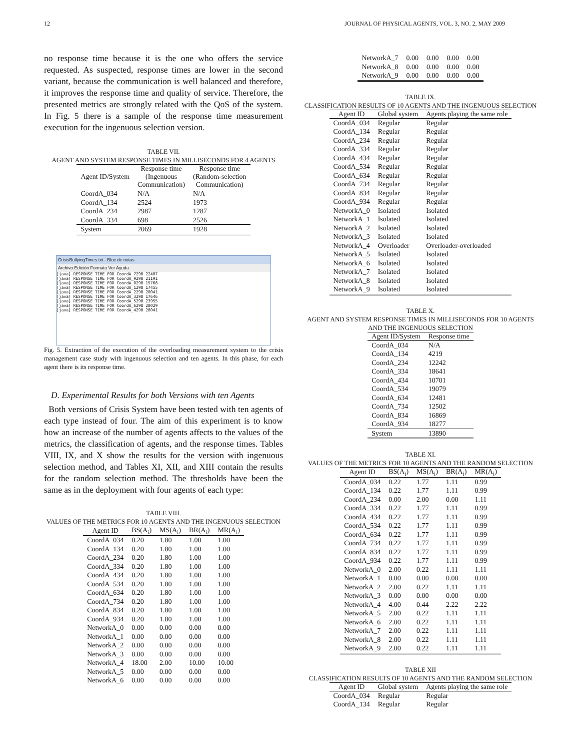12 JOURNAL OF PHYSICAL AGENTS, VOL. 3, NO. 2, MAY 2009
no response time because it is the one who offers the service requested. As suspected, response times are lower in the second variant, because the communication is well balanced and therefore, it improves the response time and quality of service. Therefore, the presented metrics are strongly related with the QoS of the system. In Fig. 5 there is a sample of the response time measurement execution for the ingenuous selection version.
TABLE VII.
AGENT AND SYSTEM RESPONSE TIMES IN MILLISECONDS FOR 4 AGENTS
| Agent ID/System | Response time (Ingenuous Communication) | Response time (Random-selection Communication) |
| --- | --- | --- |
| CoordA_034 | N/A | N/A |
| CoordA_134 | 2524 | 1973 |
| CoordA_234 | 2987 | 1287 |
| CoordA_334 | 698 | 2526 |
| System | 2069 | 1928 |
CrisisBullyingTimes.txt - Bloc de notas
Archivo Edición Formato Ver Ayuda
[java] RESPONSE TIME FOR CoordA_7298 22407
[java] RESPONSE TIME FOR CoordA_9298 21191
[java] RESPONSE TIME FOR CoordA_0298 15768
[java] RESPONSE TIME FOR CoordA_1298 17455
[java] RESPONSE TIME FOR CoordA_2298 20041
[java] RESPONSE TIME FOR CoordA_3298 17646
[java] RESPONSE TIME FOR CoordA_5298 23955
[java] RESPONSE TIME FOR CoordA_6298 28029
[java] RESPONSE TIME FOR CoordA_4298 28041
Fig. 5. Extraction of the execution of the overloading measurement system to the crisis management case study with ingenuous selection and ten agents. In this phase, for each agent there is its response time.
D. Experimental Results for both Versions with ten Agents
Both versions of Crisis System have been tested with ten agents of each type instead of four. The aim of this experiment is to know how an increase of the number of agents affects to the values of the metrics, the classification of agents, and the response times. Tables VIII, IX, and X show the results for the version with ingenuous selection method, and Tables XI, XII, and XIII contain the results for the random selection method. The thresholds have been the same as in the deployment with four agents of each type:
TABLE VIII.
VALUES OF THE METRICS FOR 10 AGENTS AND THE INGENUOUS SELECTION
| Agent ID | BS(A<sub>i</sub>) | MS(A<sub>i</sub>) | BR(A<sub>i</sub>) | MR(A<sub>i</sub>) |
| --- | --- | --- | --- | --- |
| CoordA_034 | 0.20 | 1.80 | 1.00 | 1.00 |
| CoordA_134 | 0.20 | 1.80 | 1.00 | 1.00 |
| CoordA_234 | 0.20 | 1.80 | 1.00 | 1.00 |
| CoordA_334 | 0.20 | 1.80 | 1.00 | 1.00 |
| CoordA_434 | 0.20 | 1.80 | 1.00 | 1.00 |
| CoordA_534 | 0.20 | 1.80 | 1.00 | 1.00 |
| CoordA_634 | 0.20 | 1.80 | 1.00 | 1.00 |
| CoordA_734 | 0.20 | 1.80 | 1.00 | 1.00 |
| CoordA_834 | 0.20 | 1.80 | 1.00 | 1.00 |
| CoordA_934 | 0.20 | 1.80 | 1.00 | 1.00 |
| NetworkA_0 | 0.00 | 0.00 | 0.00 | 0.00 |
| NetworkA_1 | 0.00 | 0.00 | 0.00 | 0.00 |
| NetworkA_2 | 0.00 | 0.00 | 0.00 | 0.00 |
| NetworkA_3 | 0.00 | 0.00 | 0.00 | 0.00 |
| NetworkA_4 | 18.00 | 2.00 | 10.00 | 10.00 |
| NetworkA_5 | 0.00 | 0.00 | 0.00 | 0.00 |
| NetworkA_6 | 0.00 | 0.00 | 0.00 | 0.00 |
| NetworkA_7 | 0.00 | 0.00 | 0.00 | 0.00 |
| NetworkA_8 | 0.00 | 0.00 | 0.00 | 0.00 |
| NetworkA_9 | 0.00 | 0.00 | 0.00 | 0.00 |
TABLE IX.
CLASSIFICATION RESULTS OF 10 AGENTS AND THE INGENUOUS SELECTION
| Agent ID | Global system | Agents playing the same role |
| --- | --- | --- |
| CoordA_034 | Regular | Regular |
| CoordA_134 | Regular | Regular |
| CoordA_234 | Regular | Regular |
| CoordA_334 | Regular | Regular |
| CoordA_434 | Regular | Regular |
| CoordA_534 | Regular | Regular |
| CoordA_634 | Regular | Regular |
| CoordA_734 | Regular | Regular |
| CoordA_834 | Regular | Regular |
| CoordA_934 | Regular | Regular |
| NetworkA_0 | Isolated | Isolated |
| NetworkA_1 | Isolated | Isolated |
| NetworkA_2 | Isolated | Isolated |
| NetworkA_3 | Isolated | Isolated |
| NetworkA_4 | Overloader | Overloader-overloaded |
| NetworkA_5 | Isolated | Isolated |
| NetworkA_6 | Isolated | Isolated |
| NetworkA_7 | Isolated | Isolated |
| NetworkA_8 | Isolated | Isolated |
| NetworkA_9 | Isolated | Isolated |
TABLE X.
AGENT AND SYSTEM RESPONSE TIMES IN MILLISECONDS FOR 10 AGENTS AND THE INGENUOUS SELECTION
| Agent ID/System | Response time |
| --- | --- |
| CoordA_034 | N/A |
| CoordA_134 | 4219 |
| CoordA_234 | 12242 |
| CoordA_334 | 18641 |
| CoordA_434 | 10701 |
| CoordA_534 | 19079 |
| CoordA_634 | 12481 |
| CoordA_734 | 12502 |
| CoordA_834 | 16869 |
| CoordA_934 | 18277 |
| System | 13890 |
TABLE XI.
VALUES OF THE METRICS FOR 10 AGENTS AND THE RANDOM SELECTION
| Agent ID | BS(A<sub>i</sub>) | MS(A<sub>i</sub>) | BR(A<sub>i</sub>) | MR(A<sub>i</sub>) |
| --- | --- | --- | --- | --- |
| CoordA_034 | 0.22 | 1.77 | 1.11 | 0.99 |
| CoordA_134 | 0.22 | 1.77 | 1.11 | 0.99 |
| CoordA_234 | 0.00 | 2.00 | 0.00 | 1.11 |
| CoordA_334 | 0.22 | 1.77 | 1.11 | 0.99 |
| CoordA_434 | 0.22 | 1.77 | 1.11 | 0.99 |
| CoordA_534 | 0.22 | 1.77 | 1.11 | 0.99 |
| CoordA_634 | 0.22 | 1.77 | 1.11 | 0.99 |
| CoordA_734 | 0.22 | 1.77 | 1.11 | 0.99 |
| CoordA_834 | 0.22 | 1.77 | 1.11 | 0.99 |
| CoordA_934 | 0.22 | 1.77 | 1.11 | 0.99 |
| NetworkA_0 | 2.00 | 0.22 | 1.11 | 1.11 |
| NetworkA_1 | 0.00 | 0.00 | 0.00 | 0.00 |
| NetworkA_2 | 2.00 | 0.22 | 1.11 | 1.11 |
| NetworkA_3 | 0.00 | 0.00 | 0.00 | 0.00 |
| NetworkA_4 | 4.00 | 0.44 | 2.22 | 2.22 |
| NetworkA_5 | 2.00 | 0.22 | 1.11 | 1.11 |
| NetworkA_6 | 2.00 | 0.22 | 1.11 | 1.11 |
| NetworkA_7 | 2.00 | 0.22 | 1.11 | 1.11 |
| NetworkA_8 | 2.00 | 0.22 | 1.11 | 1.11 |
| NetworkA_9 | 2.00 | 0.22 | 1.11 | 1.11 |
TABLE XII
CLASSIFICATION RESULTS OF 10 AGENTS AND THE RANDOM SELECTION
| Agent ID | Global system | Agents playing the same role |
| --- | --- | --- |
| CoordA_034 | Regular | Regular |
| CoordA_134 | Regular | Regular |